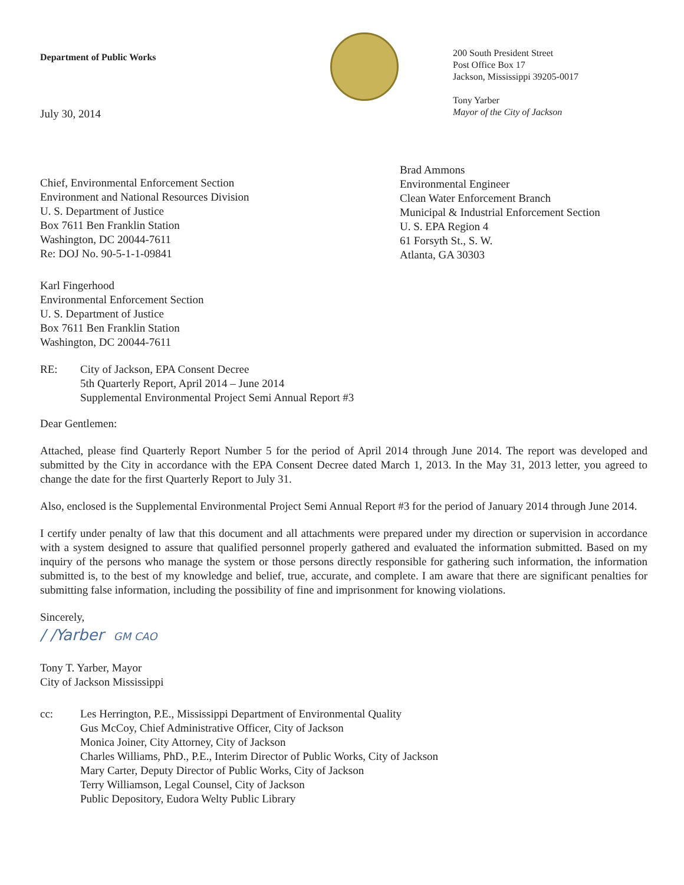Department of Public Works
July 30, 2014
200 South President Street
Post Office Box 17
Jackson, Mississippi 39205-0017
Tony Yarber
Mayor of the City of Jackson
Chief, Environmental Enforcement Section
Environment and National Resources Division
U. S. Department of Justice
Box 7611 Ben Franklin Station
Washington, DC 20044-7611
Re: DOJ No. 90-5-1-1-09841
Brad Ammons
Environmental Engineer
Clean Water Enforcement Branch
Municipal & Industrial Enforcement Section
U. S. EPA Region 4
61 Forsyth St., S. W.
Atlanta, GA 30303
Karl Fingerhood
Environmental Enforcement Section
U. S. Department of Justice
Box 7611 Ben Franklin Station
Washington, DC 20044-7611
RE: City of Jackson, EPA Consent Decree
5th Quarterly Report, April 2014 – June 2014
Supplemental Environmental Project Semi Annual Report #3
Dear Gentlemen:
Attached, please find Quarterly Report Number 5 for the period of April 2014 through June 2014. The report was developed and submitted by the City in accordance with the EPA Consent Decree dated March 1, 2013. In the May 31, 2013 letter, you agreed to change the date for the first Quarterly Report to July 31.
Also, enclosed is the Supplemental Environmental Project Semi Annual Report #3 for the period of January 2014 through June 2014.
I certify under penalty of law that this document and all attachments were prepared under my direction or supervision in accordance with a system designed to assure that qualified personnel properly gathered and evaluated the information submitted. Based on my inquiry of the persons who manage the system or those persons directly responsible for gathering such information, the information submitted is, to the best of my knowledge and belief, true, accurate, and complete. I am aware that there are significant penalties for submitting false information, including the possibility of fine and imprisonment for knowing violations.
Sincerely,
/ /Yarber GM CAO
Tony T. Yarber, Mayor
City of Jackson Mississippi
cc: Les Herrington, P.E., Mississippi Department of Environmental Quality
Gus McCoy, Chief Administrative Officer, City of Jackson
Monica Joiner, City Attorney, City of Jackson
Charles Williams, PhD., P.E., Interim Director of Public Works, City of Jackson
Mary Carter, Deputy Director of Public Works, City of Jackson
Terry Williamson, Legal Counsel, City of Jackson
Public Depository, Eudora Welty Public Library